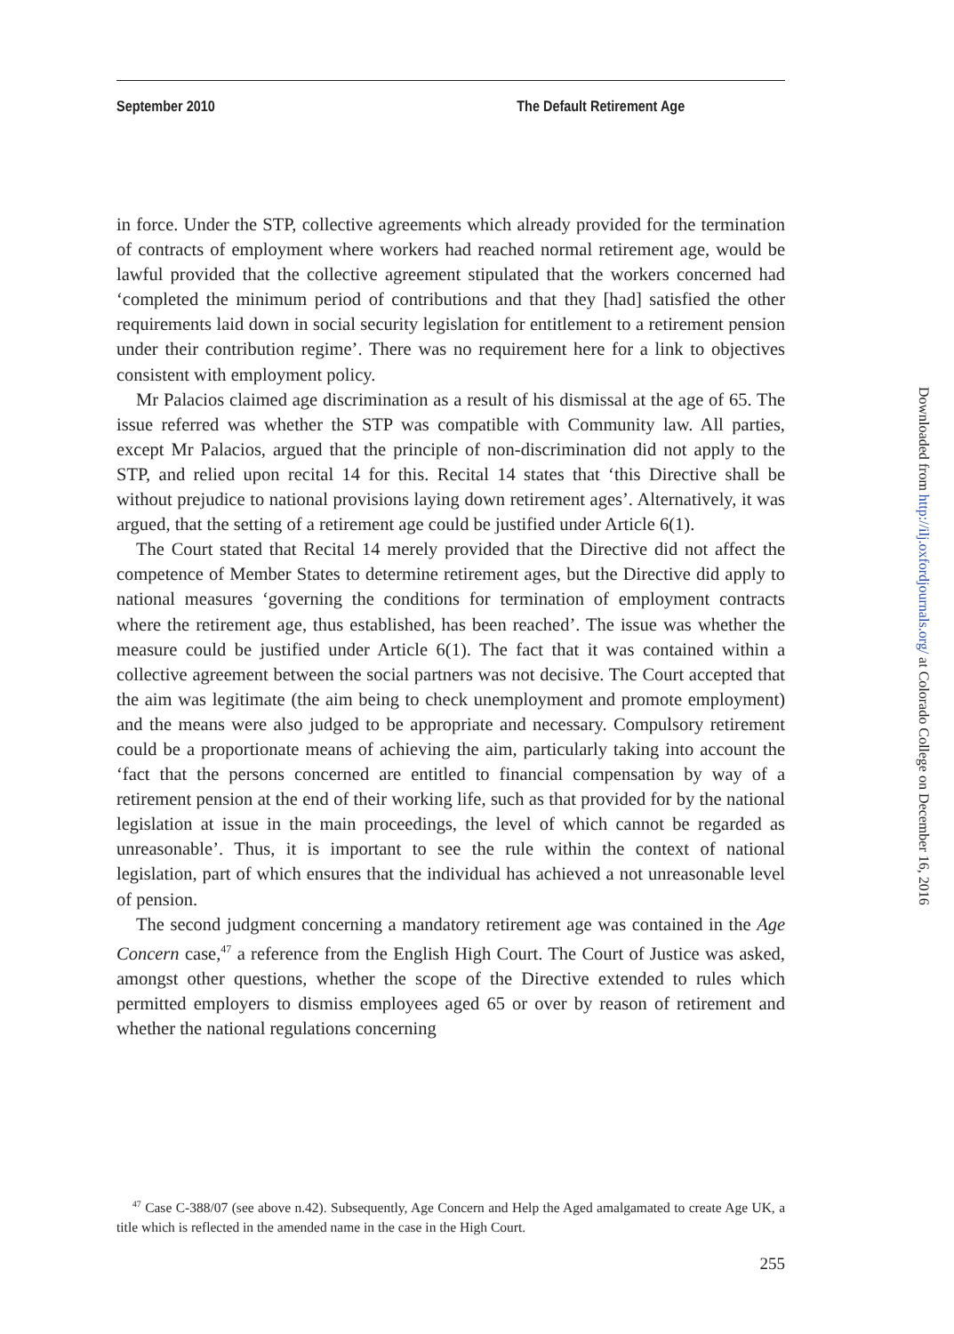September 2010 The Default Retirement Age
in force. Under the STP, collective agreements which already provided for the termination of contracts of employment where workers had reached normal retirement age, would be lawful provided that the collective agreement stipulated that the workers concerned had ‘completed the minimum period of contributions and that they [had] satisfied the other requirements laid down in social security legislation for entitlement to a retirement pension under their contribution regime’. There was no requirement here for a link to objectives consistent with employment policy.
Mr Palacios claimed age discrimination as a result of his dismissal at the age of 65. The issue referred was whether the STP was compatible with Community law. All parties, except Mr Palacios, argued that the principle of non-discrimination did not apply to the STP, and relied upon recital 14 for this. Recital 14 states that ‘this Directive shall be without prejudice to national provisions laying down retirement ages’. Alternatively, it was argued, that the setting of a retirement age could be justified under Article 6(1).
The Court stated that Recital 14 merely provided that the Directive did not affect the competence of Member States to determine retirement ages, but the Directive did apply to national measures ‘governing the conditions for termination of employment contracts where the retirement age, thus established, has been reached’. The issue was whether the measure could be justified under Article 6(1). The fact that it was contained within a collective agreement between the social partners was not decisive. The Court accepted that the aim was legitimate (the aim being to check unemployment and promote employment) and the means were also judged to be appropriate and necessary. Compulsory retirement could be a proportionate means of achieving the aim, particularly taking into account the ‘fact that the persons concerned are entitled to financial compensation by way of a retirement pension at the end of their working life, such as that provided for by the national legislation at issue in the main proceedings, the level of which cannot be regarded as unreasonable’. Thus, it is important to see the rule within the context of national legislation, part of which ensures that the individual has achieved a not unreasonable level of pension.
The second judgment concerning a mandatory retirement age was contained in the Age Concern case,<sup>47</sup> a reference from the English High Court. The Court of Justice was asked, amongst other questions, whether the scope of the Directive extended to rules which permitted employers to dismiss employees aged 65 or over by reason of retirement and whether the national regulations concerning
<sup>47</sup> Case C-388/07 (see above n.42). Subsequently, Age Concern and Help the Aged amalgamated to create Age UK, a title which is reflected in the amended name in the case in the High Court.
255
Downloaded from http://ilj.oxfordjournals.org/ at Colorado College on December 16, 2016